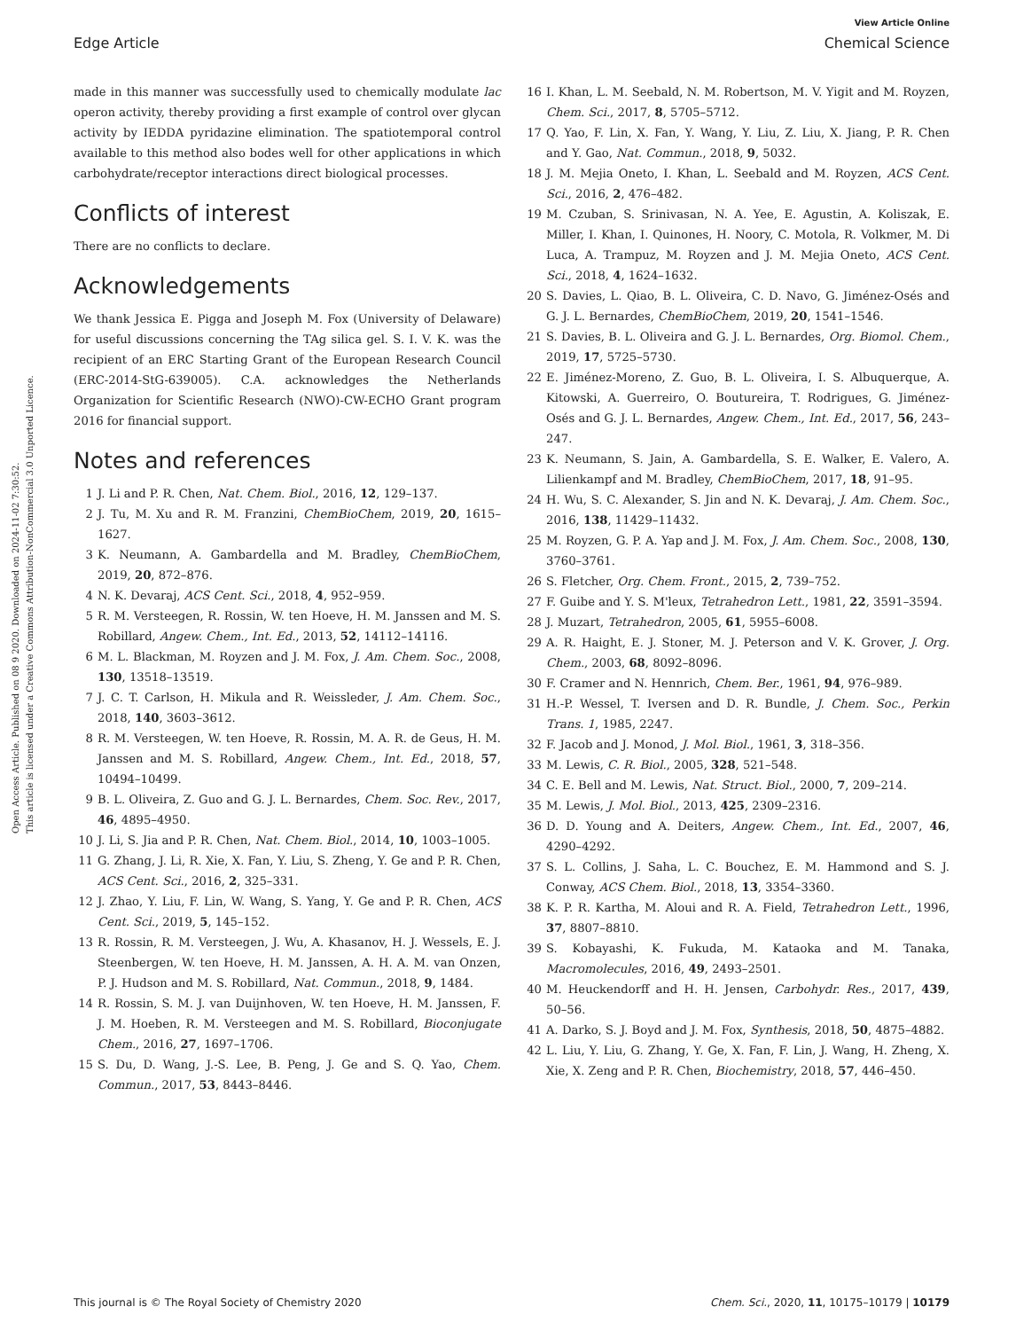Open Access Article. Published on 08 9 2020. Downloaded on 2024-11-02 7:30:52.
This article is licensed under a Creative Commons Attribution-NonCommercial 3.0 Unported Licence.
View Article Online
Edge Article Chemical Science
made in this manner was successfully used to chemically modulate lac operon activity, thereby providing a first example of control over glycan activity by IEDDA pyridazine elimination. The spatiotemporal control available to this method also bodes well for other applications in which carbohydrate/receptor interactions direct biological processes.
Conflicts of interest
There are no conflicts to declare.
Acknowledgements
We thank Jessica E. Pigga and Joseph M. Fox (University of Delaware) for useful discussions concerning the TAg silica gel. S. I. V. K. was the recipient of an ERC Starting Grant of the European Research Council (ERC-2014-StG-639005). C.A. acknowledges the Netherlands Organization for Scientific Research (NWO)-CW-ECHO Grant program 2016 for financial support.
Notes and references
1 J. Li and P. R. Chen, Nat. Chem. Biol., 2016, 12, 129–137.
2 J. Tu, M. Xu and R. M. Franzini, ChemBioChem, 2019, 20, 1615–1627.
3 K. Neumann, A. Gambardella and M. Bradley, ChemBioChem, 2019, 20, 872–876.
4 N. K. Devaraj, ACS Cent. Sci., 2018, 4, 952–959.
5 R. M. Versteegen, R. Rossin, W. ten Hoeve, H. M. Janssen and M. S. Robillard, Angew. Chem., Int. Ed., 2013, 52, 14112–14116.
6 M. L. Blackman, M. Royzen and J. M. Fox, J. Am. Chem. Soc., 2008, 130, 13518–13519.
7 J. C. T. Carlson, H. Mikula and R. Weissleder, J. Am. Chem. Soc., 2018, 140, 3603–3612.
8 R. M. Versteegen, W. ten Hoeve, R. Rossin, M. A. R. de Geus, H. M. Janssen and M. S. Robillard, Angew. Chem., Int. Ed., 2018, 57, 10494–10499.
9 B. L. Oliveira, Z. Guo and G. J. L. Bernardes, Chem. Soc. Rev., 2017, 46, 4895–4950.
10 J. Li, S. Jia and P. R. Chen, Nat. Chem. Biol., 2014, 10, 1003–1005.
11 G. Zhang, J. Li, R. Xie, X. Fan, Y. Liu, S. Zheng, Y. Ge and P. R. Chen, ACS Cent. Sci., 2016, 2, 325–331.
12 J. Zhao, Y. Liu, F. Lin, W. Wang, S. Yang, Y. Ge and P. R. Chen, ACS Cent. Sci., 2019, 5, 145–152.
13 R. Rossin, R. M. Versteegen, J. Wu, A. Khasanov, H. J. Wessels, E. J. Steenbergen, W. ten Hoeve, H. M. Janssen, A. H. A. M. van Onzen, P. J. Hudson and M. S. Robillard, Nat. Commun., 2018, 9, 1484.
14 R. Rossin, S. M. J. van Duijnhoven, W. ten Hoeve, H. M. Janssen, F. J. M. Hoeben, R. M. Versteegen and M. S. Robillard, Bioconjugate Chem., 2016, 27, 1697–1706.
15 S. Du, D. Wang, J.-S. Lee, B. Peng, J. Ge and S. Q. Yao, Chem. Commun., 2017, 53, 8443–8446.
16 I. Khan, L. M. Seebald, N. M. Robertson, M. V. Yigit and M. Royzen, Chem. Sci., 2017, 8, 5705–5712.
17 Q. Yao, F. Lin, X. Fan, Y. Wang, Y. Liu, Z. Liu, X. Jiang, P. R. Chen and Y. Gao, Nat. Commun., 2018, 9, 5032.
18 J. M. Mejia Oneto, I. Khan, L. Seebald and M. Royzen, ACS Cent. Sci., 2016, 2, 476–482.
19 M. Czuban, S. Srinivasan, N. A. Yee, E. Agustin, A. Koliszak, E. Miller, I. Khan, I. Quinones, H. Noory, C. Motola, R. Volkmer, M. Di Luca, A. Trampuz, M. Royzen and J. M. Mejia Oneto, ACS Cent. Sci., 2018, 4, 1624–1632.
20 S. Davies, L. Qiao, B. L. Oliveira, C. D. Navo, G. Jiménez-Osés and G. J. L. Bernardes, ChemBioChem, 2019, 20, 1541–1546.
21 S. Davies, B. L. Oliveira and G. J. L. Bernardes, Org. Biomol. Chem., 2019, 17, 5725–5730.
22 E. Jiménez-Moreno, Z. Guo, B. L. Oliveira, I. S. Albuquerque, A. Kitowski, A. Guerreiro, O. Boutureira, T. Rodrigues, G. Jiménez-Osés and G. J. L. Bernardes, Angew. Chem., Int. Ed., 2017, 56, 243–247.
23 K. Neumann, S. Jain, A. Gambardella, S. E. Walker, E. Valero, A. Lilienkampf and M. Bradley, ChemBioChem, 2017, 18, 91–95.
24 H. Wu, S. C. Alexander, S. Jin and N. K. Devaraj, J. Am. Chem. Soc., 2016, 138, 11429–11432.
25 M. Royzen, G. P. A. Yap and J. M. Fox, J. Am. Chem. Soc., 2008, 130, 3760–3761.
26 S. Fletcher, Org. Chem. Front., 2015, 2, 739–752.
27 F. Guibe and Y. S. M'leux, Tetrahedron Lett., 1981, 22, 3591–3594.
28 J. Muzart, Tetrahedron, 2005, 61, 5955–6008.
29 A. R. Haight, E. J. Stoner, M. J. Peterson and V. K. Grover, J. Org. Chem., 2003, 68, 8092–8096.
30 F. Cramer and N. Hennrich, Chem. Ber., 1961, 94, 976–989.
31 H.-P. Wessel, T. Iversen and D. R. Bundle, J. Chem. Soc., Perkin Trans. 1, 1985, 2247.
32 F. Jacob and J. Monod, J. Mol. Biol., 1961, 3, 318–356.
33 M. Lewis, C. R. Biol., 2005, 328, 521–548.
34 C. E. Bell and M. Lewis, Nat. Struct. Biol., 2000, 7, 209–214.
35 M. Lewis, J. Mol. Biol., 2013, 425, 2309–2316.
36 D. D. Young and A. Deiters, Angew. Chem., Int. Ed., 2007, 46, 4290–4292.
37 S. L. Collins, J. Saha, L. C. Bouchez, E. M. Hammond and S. J. Conway, ACS Chem. Biol., 2018, 13, 3354–3360.
38 K. P. R. Kartha, M. Aloui and R. A. Field, Tetrahedron Lett., 1996, 37, 8807–8810.
39 S. Kobayashi, K. Fukuda, M. Kataoka and M. Tanaka, Macromolecules, 2016, 49, 2493–2501.
40 M. Heuckendorff and H. H. Jensen, Carbohydr. Res., 2017, 439, 50–56.
41 A. Darko, S. J. Boyd and J. M. Fox, Synthesis, 2018, 50, 4875–4882.
42 L. Liu, Y. Liu, G. Zhang, Y. Ge, X. Fan, F. Lin, J. Wang, H. Zheng, X. Xie, X. Zeng and P. R. Chen, Biochemistry, 2018, 57, 446–450.
This journal is © The Royal Society of Chemistry 2020 Chem. Sci., 2020, 11, 10175–10179 | 10179